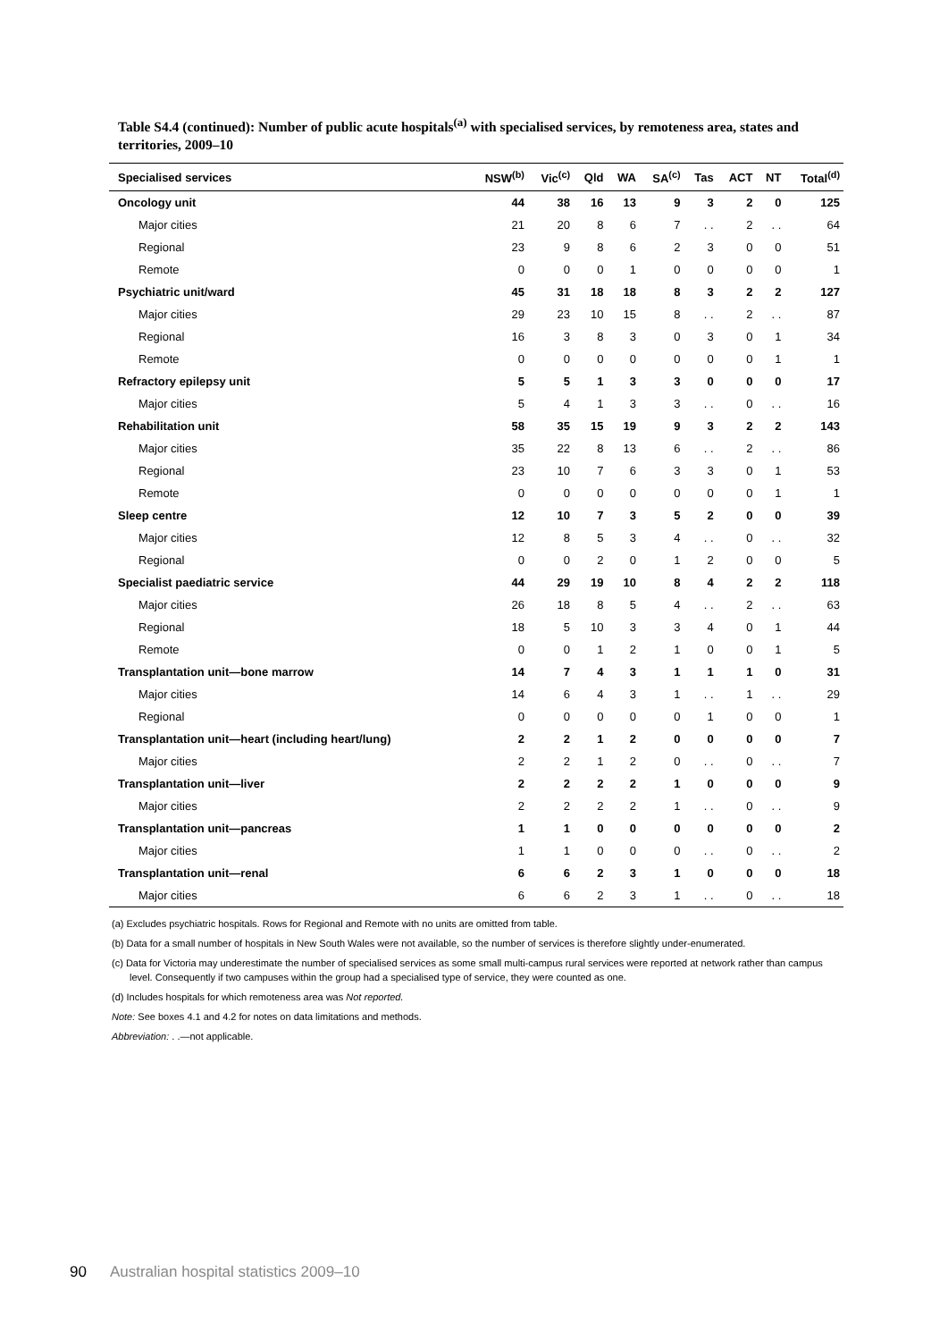Table S4.4 (continued): Number of public acute hospitals<sup>(a)</sup> with specialised services, by remoteness area, states and territories, 2009–10
| Specialised services | NSW<sup>(b)</sup> | Vic<sup>(c)</sup> | Qld | WA | SA<sup>(c)</sup> | Tas | ACT | NT | Total<sup>(d)</sup> |
| --- | --- | --- | --- | --- | --- | --- | --- | --- | --- |
| Oncology unit | 44 | 38 | 16 | 13 | 9 | 3 | 2 | 0 | 125 |
| Major cities | 21 | 20 | 8 | 6 | 7 | . . | 2 | . . | 64 |
| Regional | 23 | 9 | 8 | 6 | 2 | 3 | 0 | 0 | 51 |
| Remote | 0 | 0 | 0 | 1 | 0 | 0 | 0 | 0 | 1 |
| Psychiatric unit/ward | 45 | 31 | 18 | 18 | 8 | 3 | 2 | 2 | 127 |
| Major cities | 29 | 23 | 10 | 15 | 8 | . . | 2 | . . | 87 |
| Regional | 16 | 3 | 8 | 3 | 0 | 3 | 0 | 1 | 34 |
| Remote | 0 | 0 | 0 | 0 | 0 | 0 | 0 | 1 | 1 |
| Refractory epilepsy unit | 5 | 5 | 1 | 3 | 3 | 0 | 0 | 0 | 17 |
| Major cities | 5 | 4 | 1 | 3 | 3 | . . | 0 | . . | 16 |
| Rehabilitation unit | 58 | 35 | 15 | 19 | 9 | 3 | 2 | 2 | 143 |
| Major cities | 35 | 22 | 8 | 13 | 6 | . . | 2 | . . | 86 |
| Regional | 23 | 10 | 7 | 6 | 3 | 3 | 0 | 1 | 53 |
| Remote | 0 | 0 | 0 | 0 | 0 | 0 | 0 | 1 | 1 |
| Sleep centre | 12 | 10 | 7 | 3 | 5 | 2 | 0 | 0 | 39 |
| Major cities | 12 | 8 | 5 | 3 | 4 | . . | 0 | . . | 32 |
| Regional | 0 | 0 | 2 | 0 | 1 | 2 | 0 | 0 | 5 |
| Specialist paediatric service | 44 | 29 | 19 | 10 | 8 | 4 | 2 | 2 | 118 |
| Major cities | 26 | 18 | 8 | 5 | 4 | . . | 2 | . . | 63 |
| Regional | 18 | 5 | 10 | 3 | 3 | 4 | 0 | 1 | 44 |
| Remote | 0 | 0 | 1 | 2 | 1 | 0 | 0 | 1 | 5 |
| Transplantation unit—bone marrow | 14 | 7 | 4 | 3 | 1 | 1 | 1 | 0 | 31 |
| Major cities | 14 | 6 | 4 | 3 | 1 | . . | 1 | . . | 29 |
| Regional | 0 | 0 | 0 | 0 | 0 | 1 | 0 | 0 | 1 |
| Transplantation unit—heart (including heart/lung) | 2 | 2 | 1 | 2 | 0 | 0 | 0 | 0 | 7 |
| Major cities | 2 | 2 | 1 | 2 | 0 | . . | 0 | . . | 7 |
| Transplantation unit—liver | 2 | 2 | 2 | 2 | 1 | 0 | 0 | 0 | 9 |
| Major cities | 2 | 2 | 2 | 2 | 1 | . . | 0 | . . | 9 |
| Transplantation unit—pancreas | 1 | 1 | 0 | 0 | 0 | 0 | 0 | 0 | 2 |
| Major cities | 1 | 1 | 0 | 0 | 0 | . . | 0 | . . | 2 |
| Transplantation unit—renal | 6 | 6 | 2 | 3 | 1 | 0 | 0 | 0 | 18 |
| Major cities | 6 | 6 | 2 | 3 | 1 | . . | 0 | . . | 18 |
(a) Excludes psychiatric hospitals. Rows for Regional and Remote with no units are omitted from table.
(b) Data for a small number of hospitals in New South Wales were not available, so the number of services is therefore slightly under-enumerated.
(c) Data for Victoria may underestimate the number of specialised services as some small multi-campus rural services were reported at network rather than campus level. Consequently if two campuses within the group had a specialised type of service, they were counted as one.
(d) Includes hospitals for which remoteness area was Not reported.
Note: See boxes 4.1 and 4.2 for notes on data limitations and methods.
Abbreviation: . .—not applicable.
90 Australian hospital statistics 2009–10